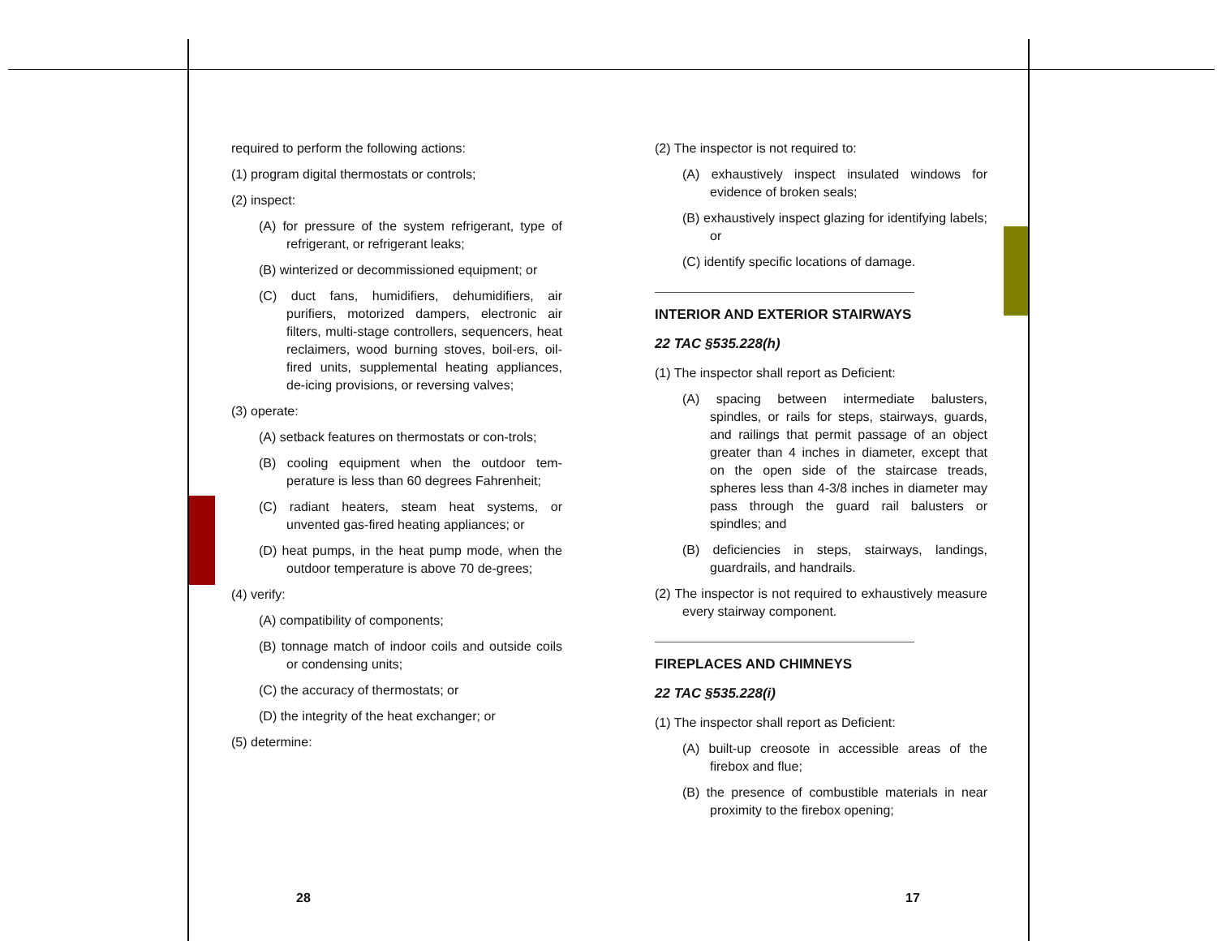required to perform the following actions:
(1) program digital thermostats or controls;
(2) inspect:
(A) for pressure of the system refrigerant, type of refrigerant, or refrigerant leaks;
(B) winterized or decommissioned equipment; or
(C) duct fans, humidifiers, dehumidifiers, air purifiers, motorized dampers, electronic air filters, multi-stage controllers, sequencers, heat reclaimers, wood burning stoves, boil-ers, oil-fired units, supplemental heating appliances, de-icing provisions, or reversing valves;
(3) operate:
(A) setback features on thermostats or con-trols;
(B) cooling equipment when the outdoor tem-perature is less than 60 degrees Fahrenheit;
(C) radiant heaters, steam heat systems, or unvented gas-fired heating appliances; or
(D) heat pumps, in the heat pump mode, when the outdoor temperature is above 70 de-grees;
(4) verify:
(A) compatibility of components;
(B) tonnage match of indoor coils and outside coils or condensing units;
(C) the accuracy of thermostats; or
(D) the integrity of the heat exchanger; or
(5) determine:
(2) The inspector is not required to:
(A) exhaustively inspect insulated windows for evidence of broken seals;
(B) exhaustively inspect glazing for identifying labels; or
(C) identify specific locations of damage.
INTERIOR AND EXTERIOR STAIRWAYS
22 TAC §535.228(h)
(1) The inspector shall report as Deficient:
(A) spacing between intermediate balusters, spindles, or rails for steps, stairways, guards, and railings that permit passage of an object greater than 4 inches in diameter, except that on the open side of the staircase treads, spheres less than 4-3/8 inches in diameter may pass through the guard rail balusters or spindles; and
(B) deficiencies in steps, stairways, landings, guardrails, and handrails.
(2) The inspector is not required to exhaustively measure every stairway component.
FIREPLACES AND CHIMNEYS
22 TAC §535.228(i)
(1) The inspector shall report as Deficient:
(A) built-up creosote in accessible areas of the firebox and flue;
(B) the presence of combustible materials in near proximity to the firebox opening;
28 17